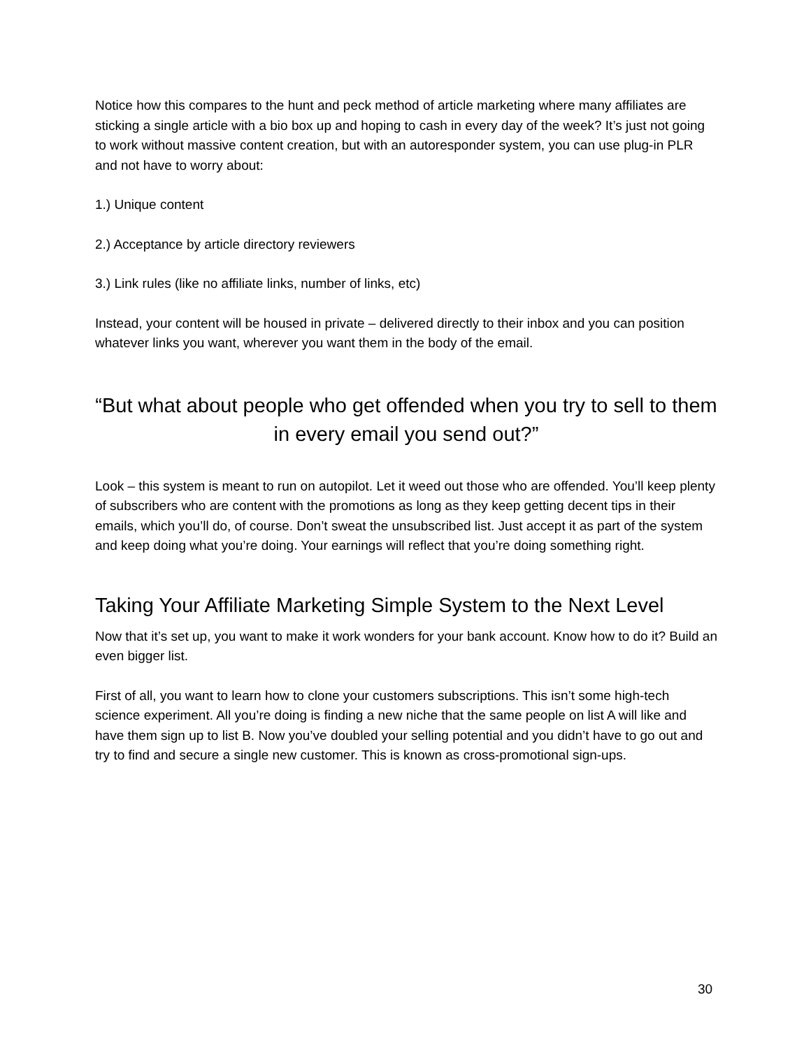Notice how this compares to the hunt and peck method of article marketing where many affiliates are sticking a single article with a bio box up and hoping to cash in every day of the week? It’s just not going to work without massive content creation, but with an autoresponder system, you can use plug-in PLR and not have to worry about:
1.) Unique content
2.) Acceptance by article directory reviewers
3.) Link rules (like no affiliate links, number of links, etc)
Instead, your content will be housed in private – delivered directly to their inbox and you can position whatever links you want, wherever you want them in the body of the email.
“But what about people who get offended when you try to sell to them in every email you send out?”
Look – this system is meant to run on autopilot. Let it weed out those who are offended. You’ll keep plenty of subscribers who are content with the promotions as long as they keep getting decent tips in their emails, which you’ll do, of course. Don’t sweat the unsubscribed list. Just accept it as part of the system and keep doing what you’re doing. Your earnings will reflect that you’re doing something right.
Taking Your Affiliate Marketing Simple System to the Next Level
Now that it’s set up, you want to make it work wonders for your bank account. Know how to do it? Build an even bigger list.
First of all, you want to learn how to clone your customers subscriptions. This isn’t some high-tech science experiment. All you’re doing is finding a new niche that the same people on list A will like and have them sign up to list B. Now you’ve doubled your selling potential and you didn’t have to go out and try to find and secure a single new customer. This is known as cross-promotional sign-ups.
30